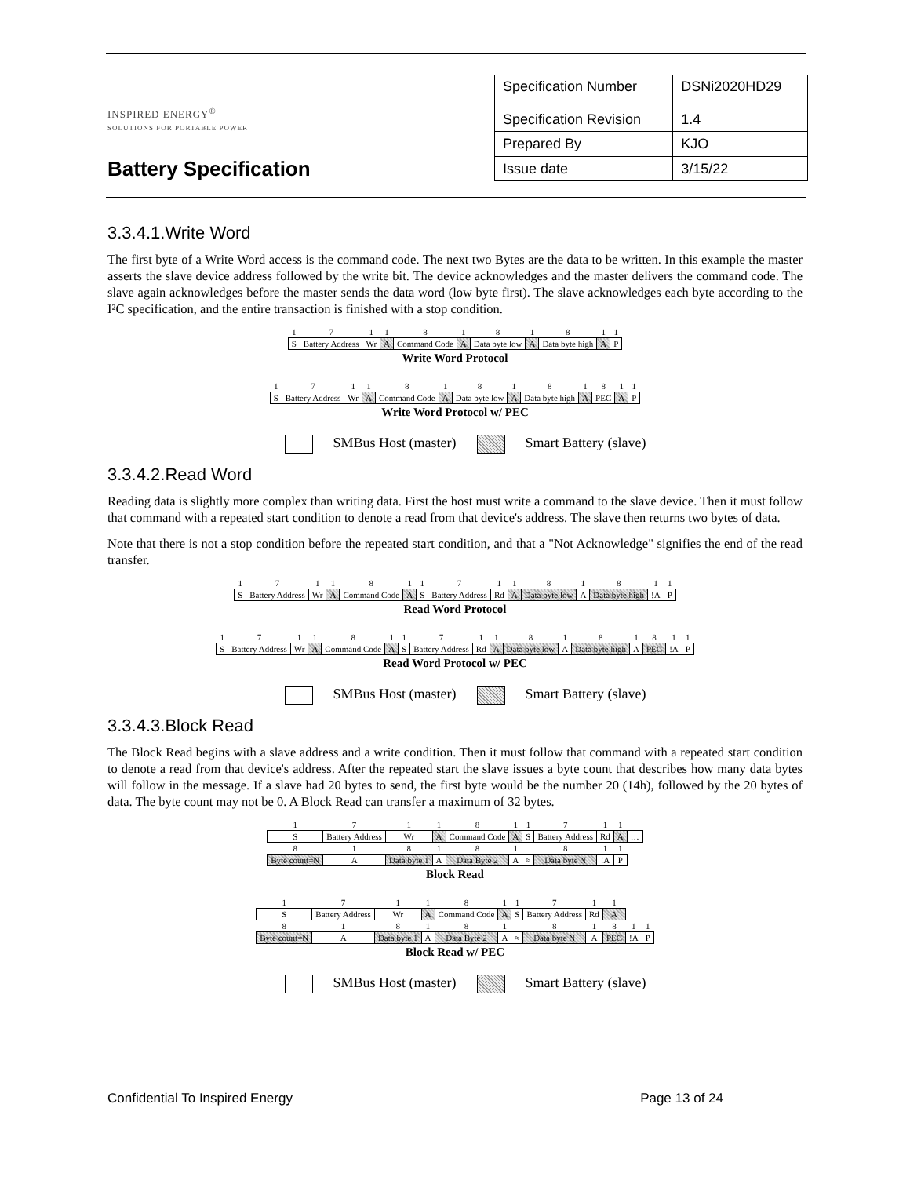INSPIRED ENERGY<sup>®</sup>
SOLUTIONS FOR PORTABLE POWER
Battery Specification
| Specification Number | DSNi2020HD29 |
| Specification Revision | 1.4 |
| Prepared By | KJO |
| Issue date | 3/15/22 |
3.3.4.1.Write Word
The first byte of a Write Word access is the command code. The next two Bytes are the data to be written. In this example the master asserts the slave device address followed by the write bit. The device acknowledges and the master delivers the command code. The slave again acknowledges before the master sends the data word (low byte first). The slave acknowledges each byte according to the I²C specification, and the entire transaction is finished with a stop condition.
| 1 | 7 | 1 | 1 | 8 | 1 | 8 | 1 | 8 | 1 | 1 |
| S | Battery Address | Wr | A | Command Code | A | Data byte low | A | Data byte high | A | P |
Write Word Protocol
| 1 | 7 | 1 | 1 | 8 | 1 | 8 | 1 | 8 | 1 | 8 | 1 | 1 |
| S | Battery Address | Wr | A | Command Code | A | Data byte low | A | Data byte high | A | PEC | A | P |
Write Word Protocol w/ PEC
SMBus Host (master) Smart Battery (slave)
3.3.4.2.Read Word
Reading data is slightly more complex than writing data. First the host must write a command to the slave device. Then it must follow that command with a repeated start condition to denote a read from that device's address. The slave then returns two bytes of data.
Note that there is not a stop condition before the repeated start condition, and that a "Not Acknowledge" signifies the end of the read transfer.
| 1 | 7 | 1 | 1 | 8 | 1 | 1 | 7 | 1 | 1 | 8 | 1 | 8 | 1 | 1 |
| S | Battery Address | Wr | A | Command Code | A | S | Battery Address | Rd | A | Data byte low | A | Data byte high | !A | P |
Read Word Protocol
| 1 | 7 | 1 | 1 | 8 | 1 | 1 | 7 | 1 | 1 | 8 | 1 | 8 | 1 | 8 | 1 | 1 |
| S | Battery Address | Wr | A | Command Code | A | S | Battery Address | Rd | A | Data byte low | A | Data byte high | A | PEC | !A | P |
Read Word Protocol w/ PEC
SMBus Host (master) Smart Battery (slave)
3.3.4.3.Block Read
The Block Read begins with a slave address and a write condition. Then it must follow that command with a repeated start condition to denote a read from that device's address. After the repeated start the slave issues a byte count that describes how many data bytes will follow in the message. If a slave had 20 bytes to send, the first byte would be the number 20 (14h), followed by the 20 bytes of data. The byte count may not be 0. A Block Read can transfer a maximum of 32 bytes.
| 1 | 7 | 1 | 1 | 8 | 1 | 1 | 7 | 1 | 1 | |
| S | Battery Address | Wr | A | Command Code | A | S | Battery Address | Rd | A | … |
| 8 | 1 | 8 | 1 | 8 | 1 | | 8 | 1 | 1 | |
| Byte count=N | A | Data byte 1 | A | Data Byte 2 | A | ≈ | Data byte N | !A | P | |
Block Read
| 1 | 7 | 1 | 1 | 8 | 1 | 1 | 7 | 1 | 1 | | |
| S | Battery Address | Wr | A | Command Code | A | S | Battery Address | Rd | A | | |
| 8 | 1 | 8 | 1 | 8 | 1 | | 8 | 1 | 8 | 1 | 1 |
| Byte count=N | A | Data byte 1 | A | Data Byte 2 | A | ≈ | Data byte N | A | PEC | !A | P |
Block Read w/ PEC
SMBus Host (master) Smart Battery (slave)
Confidential To Inspired Energy Page 13 of 24